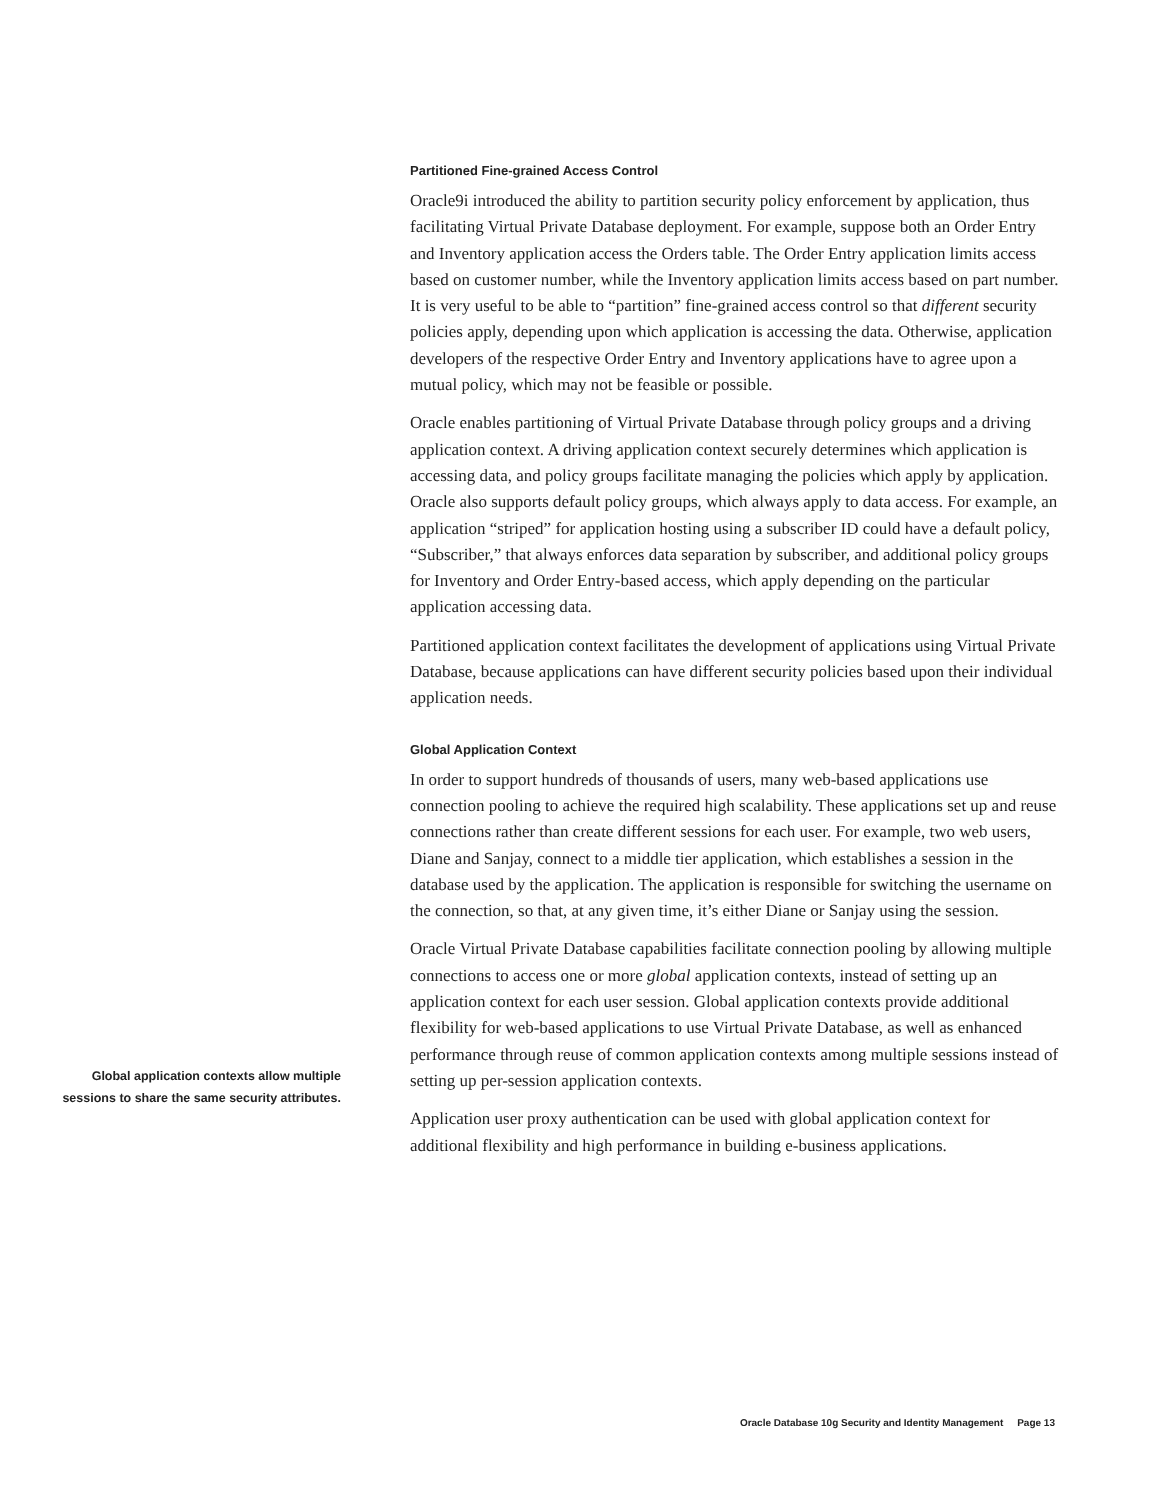Partitioned Fine-grained Access Control
Oracle9i introduced the ability to partition security policy enforcement by application, thus facilitating Virtual Private Database deployment. For example, suppose both an Order Entry and Inventory application access the Orders table. The Order Entry application limits access based on customer number, while the Inventory application limits access based on part number. It is very useful to be able to “partition” fine-grained access control so that different security policies apply, depending upon which application is accessing the data. Otherwise, application developers of the respective Order Entry and Inventory applications have to agree upon a mutual policy, which may not be feasible or possible.
Oracle enables partitioning of Virtual Private Database through policy groups and a driving application context. A driving application context securely determines which application is accessing data, and policy groups facilitate managing the policies which apply by application. Oracle also supports default policy groups, which always apply to data access. For example, an application “striped” for application hosting using a subscriber ID could have a default policy, “Subscriber,” that always enforces data separation by subscriber, and additional policy groups for Inventory and Order Entry-based access, which apply depending on the particular application accessing data.
Partitioned application context facilitates the development of applications using Virtual Private Database, because applications can have different security policies based upon their individual application needs.
Global Application Context
In order to support hundreds of thousands of users, many web-based applications use connection pooling to achieve the required high scalability. These applications set up and reuse connections rather than create different sessions for each user. For example, two web users, Diane and Sanjay, connect to a middle tier application, which establishes a session in the database used by the application. The application is responsible for switching the username on the connection, so that, at any given time, it’s either Diane or Sanjay using the session.
Oracle Virtual Private Database capabilities facilitate connection pooling by allowing multiple connections to access one or more global application contexts, instead of setting up an application context for each user session. Global application contexts provide additional flexibility for web-based applications to use Virtual Private Database, as well as enhanced performance through reuse of common application contexts among multiple sessions instead of setting up per-session application contexts.
Application user proxy authentication can be used with global application context for additional flexibility and high performance in building e-business applications.
Global application contexts allow multiple sessions to share the same security attributes.
Oracle Database 10g Security and Identity Management Page 13